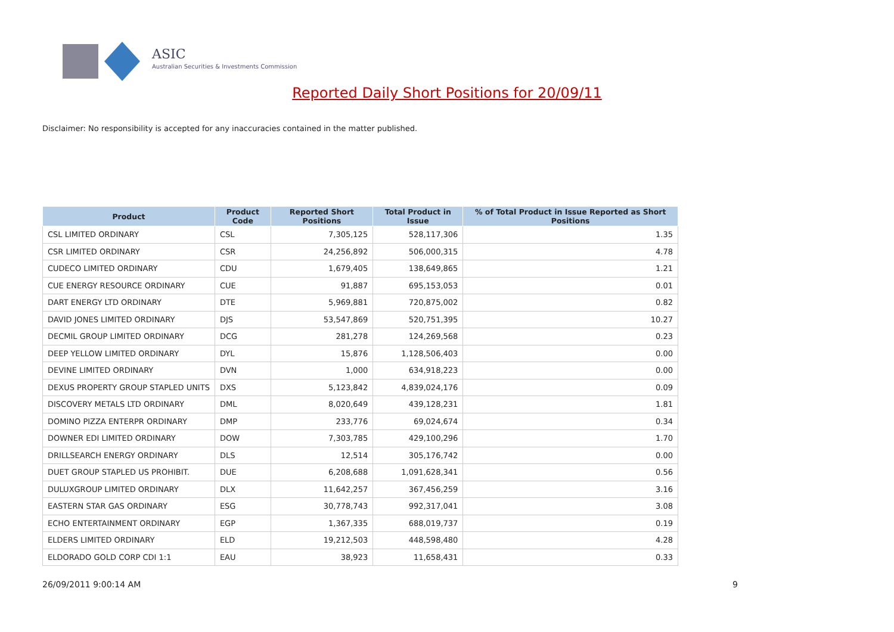ASIC
Australian Securities & Investments Commission
Reported Daily Short Positions for 20/09/11
Disclaimer: No responsibility is accepted for any inaccuracies contained in the matter published.
| Product | Product Code | Reported Short Positions | Total Product in Issue | % of Total Product in Issue Reported as Short Positions |
| --- | --- | --- | --- | --- |
| CSL LIMITED ORDINARY | CSL | 7,305,125 | 528,117,306 | 1.35 |
| CSR LIMITED ORDINARY | CSR | 24,256,892 | 506,000,315 | 4.78 |
| CUDECO LIMITED ORDINARY | CDU | 1,679,405 | 138,649,865 | 1.21 |
| CUE ENERGY RESOURCE ORDINARY | CUE | 91,887 | 695,153,053 | 0.01 |
| DART ENERGY LTD ORDINARY | DTE | 5,969,881 | 720,875,002 | 0.82 |
| DAVID JONES LIMITED ORDINARY | DJS | 53,547,869 | 520,751,395 | 10.27 |
| DECMIL GROUP LIMITED ORDINARY | DCG | 281,278 | 124,269,568 | 0.23 |
| DEEP YELLOW LIMITED ORDINARY | DYL | 15,876 | 1,128,506,403 | 0.00 |
| DEVINE LIMITED ORDINARY | DVN | 1,000 | 634,918,223 | 0.00 |
| DEXUS PROPERTY GROUP STAPLED UNITS | DXS | 5,123,842 | 4,839,024,176 | 0.09 |
| DISCOVERY METALS LTD ORDINARY | DML | 8,020,649 | 439,128,231 | 1.81 |
| DOMINO PIZZA ENTERPR ORDINARY | DMP | 233,776 | 69,024,674 | 0.34 |
| DOWNER EDI LIMITED ORDINARY | DOW | 7,303,785 | 429,100,296 | 1.70 |
| DRILLSEARCH ENERGY ORDINARY | DLS | 12,514 | 305,176,742 | 0.00 |
| DUET GROUP STAPLED US PROHIBIT. | DUE | 6,208,688 | 1,091,628,341 | 0.56 |
| DULUXGROUP LIMITED ORDINARY | DLX | 11,642,257 | 367,456,259 | 3.16 |
| EASTERN STAR GAS ORDINARY | ESG | 30,778,743 | 992,317,041 | 3.08 |
| ECHO ENTERTAINMENT ORDINARY | EGP | 1,367,335 | 688,019,737 | 0.19 |
| ELDERS LIMITED ORDINARY | ELD | 19,212,503 | 448,598,480 | 4.28 |
| ELDORADO GOLD CORP CDI 1:1 | EAU | 38,923 | 11,658,431 | 0.33 |
26/09/2011 9:00:14 AM 9